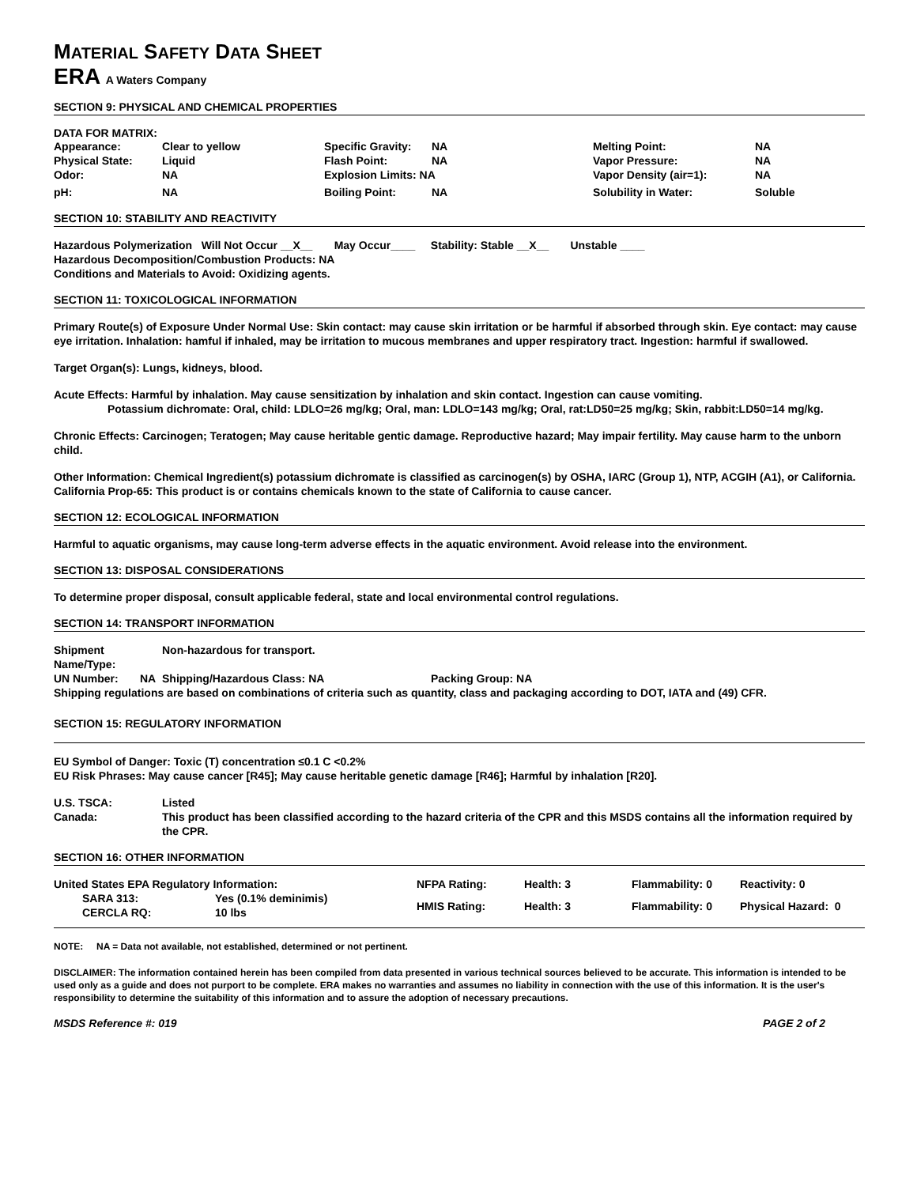MATERIAL SAFETY DATA SHEET
ERA A Waters Company
SECTION 9: PHYSICAL AND CHEMICAL PROPERTIES
DATA FOR MATRIX:
| Appearance: | Clear to yellow | Specific Gravity: | NA | Melting Point: | NA |
| Physical State: | Liquid | Flash Point: | NA | Vapor Pressure: | NA |
| Odor: | NA | Explosion Limits: NA | | Vapor Density (air=1): | NA |
| pH: | NA | Boiling Point: | NA | Solubility in Water: | Soluble |
SECTION 10: STABILITY AND REACTIVITY
Hazardous Polymerization Will Not Occur __X__ May Occur____ Stability: Stable __X__ Unstable ____
Hazardous Decomposition/Combustion Products: NA
Conditions and Materials to Avoid: Oxidizing agents.
SECTION 11: TOXICOLOGICAL INFORMATION
Primary Route(s) of Exposure Under Normal Use: Skin contact: may cause skin irritation or be harmful if absorbed through skin. Eye contact: may cause eye irritation. Inhalation: hamful if inhaled, may be irritation to mucous membranes and upper respiratory tract. Ingestion: harmful if swallowed.
Target Organ(s): Lungs, kidneys, blood.
Acute Effects: Harmful by inhalation. May cause sensitization by inhalation and skin contact. Ingestion can cause vomiting.
Potassium dichromate: Oral, child: LDLO=26 mg/kg; Oral, man: LDLO=143 mg/kg; Oral, rat:LD50=25 mg/kg; Skin, rabbit:LD50=14 mg/kg.
Chronic Effects: Carcinogen; Teratogen; May cause heritable gentic damage. Reproductive hazard; May impair fertility. May cause harm to the unborn child.
Other Information: Chemical Ingredient(s) potassium dichromate is classified as carcinogen(s) by OSHA, IARC (Group 1), NTP, ACGIH (A1), or California. California Prop-65: This product is or contains chemicals known to the state of California to cause cancer.
SECTION 12: ECOLOGICAL INFORMATION
Harmful to aquatic organisms, may cause long-term adverse effects in the aquatic environment. Avoid release into the environment.
SECTION 13: DISPOSAL CONSIDERATIONS
To determine proper disposal, consult applicable federal, state and local environmental control regulations.
SECTION 14: TRANSPORT INFORMATION
| Shipment Name/Type: | Non-hazardous for transport. | |
| UN Number: NA | Shipping/Hazardous Class: NA | Packing Group: NA |
Shipping regulations are based on combinations of criteria such as quantity, class and packaging according to DOT, IATA and (49) CFR.
SECTION 15: REGULATORY INFORMATION
EU Symbol of Danger: Toxic (T) concentration ≤0.1 C <0.2%
EU Risk Phrases: May cause cancer [R45]; May cause heritable genetic damage [R46]; Harmful by inhalation [R20].
| U.S. TSCA: | Listed |
| Canada: | This product has been classified according to the hazard criteria of the CPR and this MSDS contains all the information required by the CPR. |
SECTION 16: OTHER INFORMATION
| United States EPA Regulatory Information: | | NFPA Rating: | Health: 3 | Flammability: 0 | Reactivity: 0 |
| SARA 313: CERCLA RQ: | Yes (0.1% deminimis) 10 lbs | HMIS Rating: | Health: 3 | Flammability: 0 | Physical Hazard: 0 |
NOTE: NA = Data not available, not established, determined or not pertinent.
DISCLAIMER: The information contained herein has been compiled from data presented in various technical sources believed to be accurate. This information is intended to be used only as a guide and does not purport to be complete. ERA makes no warranties and assumes no liability in connection with the use of this information. It is the user's responsibility to determine the suitability of this information and to assure the adoption of necessary precautions.
MSDS Reference #: 019 PAGE 2 of 2